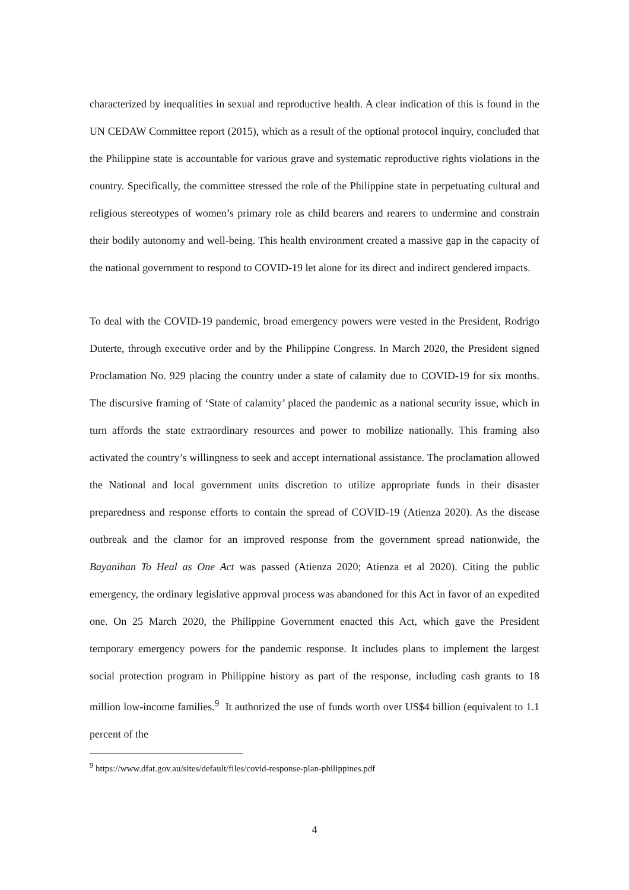characterized by inequalities in sexual and reproductive health. A clear indication of this is found in the UN CEDAW Committee report (2015), which as a result of the optional protocol inquiry, concluded that the Philippine state is accountable for various grave and systematic reproductive rights violations in the country. Specifically, the committee stressed the role of the Philippine state in perpetuating cultural and religious stereotypes of women’s primary role as child bearers and rearers to undermine and constrain their bodily autonomy and well-being. This health environment created a massive gap in the capacity of the national government to respond to COVID-19 let alone for its direct and indirect gendered impacts.
To deal with the COVID-19 pandemic, broad emergency powers were vested in the President, Rodrigo Duterte, through executive order and by the Philippine Congress. In March 2020, the President signed Proclamation No. 929 placing the country under a state of calamity due to COVID-19 for six months. The discursive framing of ‘State of calamity’ placed the pandemic as a national security issue, which in turn affords the state extraordinary resources and power to mobilize nationally. This framing also activated the country’s willingness to seek and accept international assistance. The proclamation allowed the National and local government units discretion to utilize appropriate funds in their disaster preparedness and response efforts to contain the spread of COVID-19 (Atienza 2020). As the disease outbreak and the clamor for an improved response from the government spread nationwide, the Bayanihan To Heal as One Act was passed (Atienza 2020; Atienza et al 2020). Citing the public emergency, the ordinary legislative approval process was abandoned for this Act in favor of an expedited one. On 25 March 2020, the Philippine Government enacted this Act, which gave the President temporary emergency powers for the pandemic response. It includes plans to implement the largest social protection program in Philippine history as part of the response, including cash grants to 18 million low-income families.<sup>9</sup> It authorized the use of funds worth over US$4 billion (equivalent to 1.1 percent of the
<sup>9</sup> https://www.dfat.gov.au/sites/default/files/covid-response-plan-philippines.pdf
4